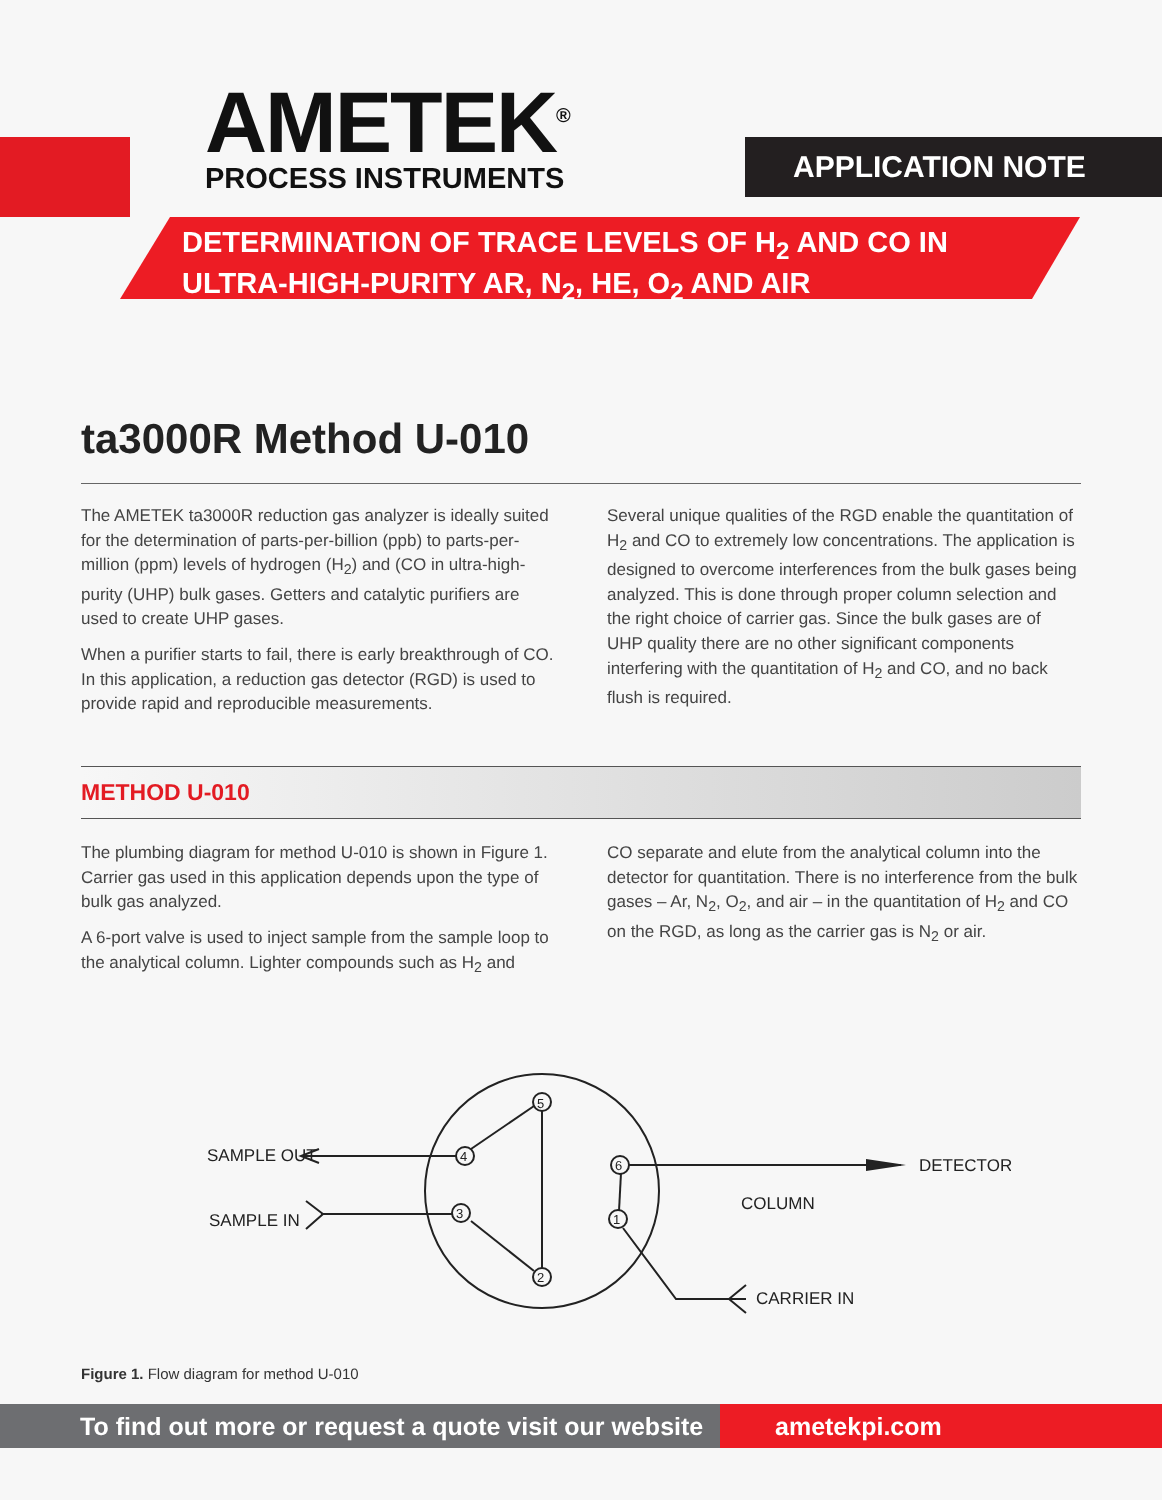AMETEK<sup>®</sup>
PROCESS INSTRUMENTS
APPLICATION NOTE
DETERMINATION OF TRACE LEVELS OF H<sub>2</sub> AND CO IN
ULTRA-HIGH-PURITY AR, N<sub>2</sub>, HE, O<sub>2</sub> AND AIR
ta3000R Method U-010
The AMETEK ta3000R reduction gas analyzer is ideally suited for the determination of parts-per-billion (ppb) to parts-per-million (ppm) levels of hydrogen (H<sub>2</sub>) and (CO in ultra-high-purity (UHP) bulk gases. Getters and catalytic purifiers are used to create UHP gases.
When a purifier starts to fail, there is early breakthrough of CO. In this application, a reduction gas detector (RGD) is used to provide rapid and reproducible measurements.
Several unique qualities of the RGD enable the quantitation of H<sub>2</sub> and CO to extremely low concentrations. The application is designed to overcome interferences from the bulk gases being analyzed. This is done through proper column selection and the right choice of carrier gas. Since the bulk gases are of UHP quality there are no other significant components interfering with the quantitation of H<sub>2</sub> and CO, and no back flush is required.
METHOD U-010
The plumbing diagram for method U-010 is shown in Figure 1. Carrier gas used in this application depends upon the type of bulk gas analyzed.
A 6-port valve is used to inject sample from the sample loop to the analytical column. Lighter compounds such as H<sub>2</sub> and
CO separate and elute from the analytical column into the detector for quantitation. There is no interference from the bulk gases – Ar, N<sub>2</sub>, O<sub>2</sub>, and air – in the quantitation of H<sub>2</sub> and CO on the RGD, as long as the carrier gas is N<sub>2</sub> or air.
5
4
3
2
6
1
SAMPLE OUT
SAMPLE IN
DETECTOR
COLUMN
CARRIER IN
Figure 1. Flow diagram for method U-010
To find out more or request a quote visit our website
ametekpi.com